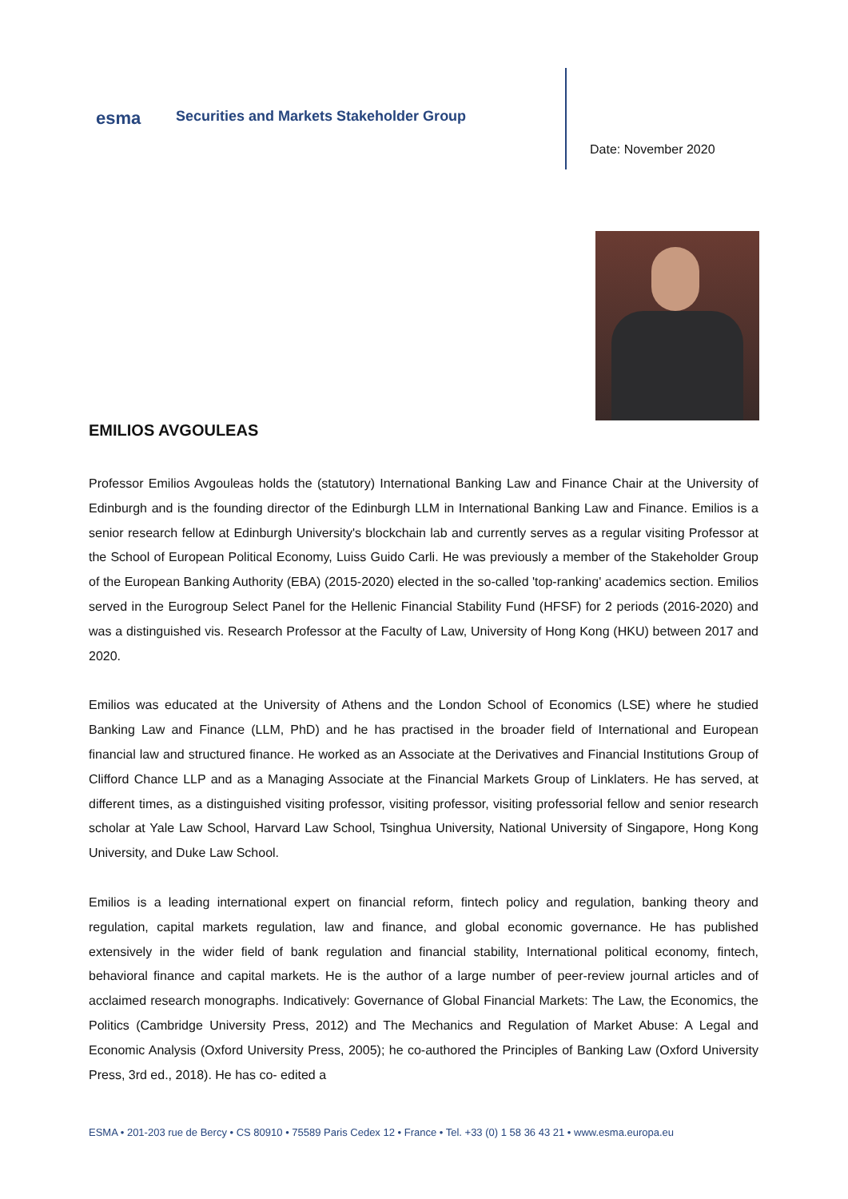esma
Securities and Markets Stakeholder Group
Date: November 2020
EMILIOS AVGOULEAS
Professor Emilios Avgouleas holds the (statutory) International Banking Law and Finance Chair at the University of Edinburgh and is the founding director of the Edinburgh LLM in International Banking Law and Finance. Emilios is a senior research fellow at Edinburgh University's blockchain lab and currently serves as a regular visiting Professor at the School of European Political Economy, Luiss Guido Carli. He was previously a member of the Stakeholder Group of the European Banking Authority (EBA) (2015-2020) elected in the so-called 'top-ranking' academics section. Emilios served in the Eurogroup Select Panel for the Hellenic Financial Stability Fund (HFSF) for 2 periods (2016-2020) and was a distinguished vis. Research Professor at the Faculty of Law, University of Hong Kong (HKU) between 2017 and 2020.
Emilios was educated at the University of Athens and the London School of Economics (LSE) where he studied Banking Law and Finance (LLM, PhD) and he has practised in the broader field of International and European financial law and structured finance. He worked as an Associate at the Derivatives and Financial Institutions Group of Clifford Chance LLP and as a Managing Associate at the Financial Markets Group of Linklaters. He has served, at different times, as a distinguished visiting professor, visiting professor, visiting professorial fellow and senior research scholar at Yale Law School, Harvard Law School, Tsinghua University, National University of Singapore, Hong Kong University, and Duke Law School.
Emilios is a leading international expert on financial reform, fintech policy and regulation, banking theory and regulation, capital markets regulation, law and finance, and global economic governance. He has published extensively in the wider field of bank regulation and financial stability, International political economy, fintech, behavioral finance and capital markets. He is the author of a large number of peer-review journal articles and of acclaimed research monographs. Indicatively: Governance of Global Financial Markets: The Law, the Economics, the Politics (Cambridge University Press, 2012) and The Mechanics and Regulation of Market Abuse: A Legal and Economic Analysis (Oxford University Press, 2005); he co-authored the Principles of Banking Law (Oxford University Press, 3rd ed., 2018). He has co- edited a
ESMA • 201-203 rue de Bercy • CS 80910 • 75589 Paris Cedex 12 • France • Tel. +33 (0) 1 58 36 43 21 • www.esma.europa.eu